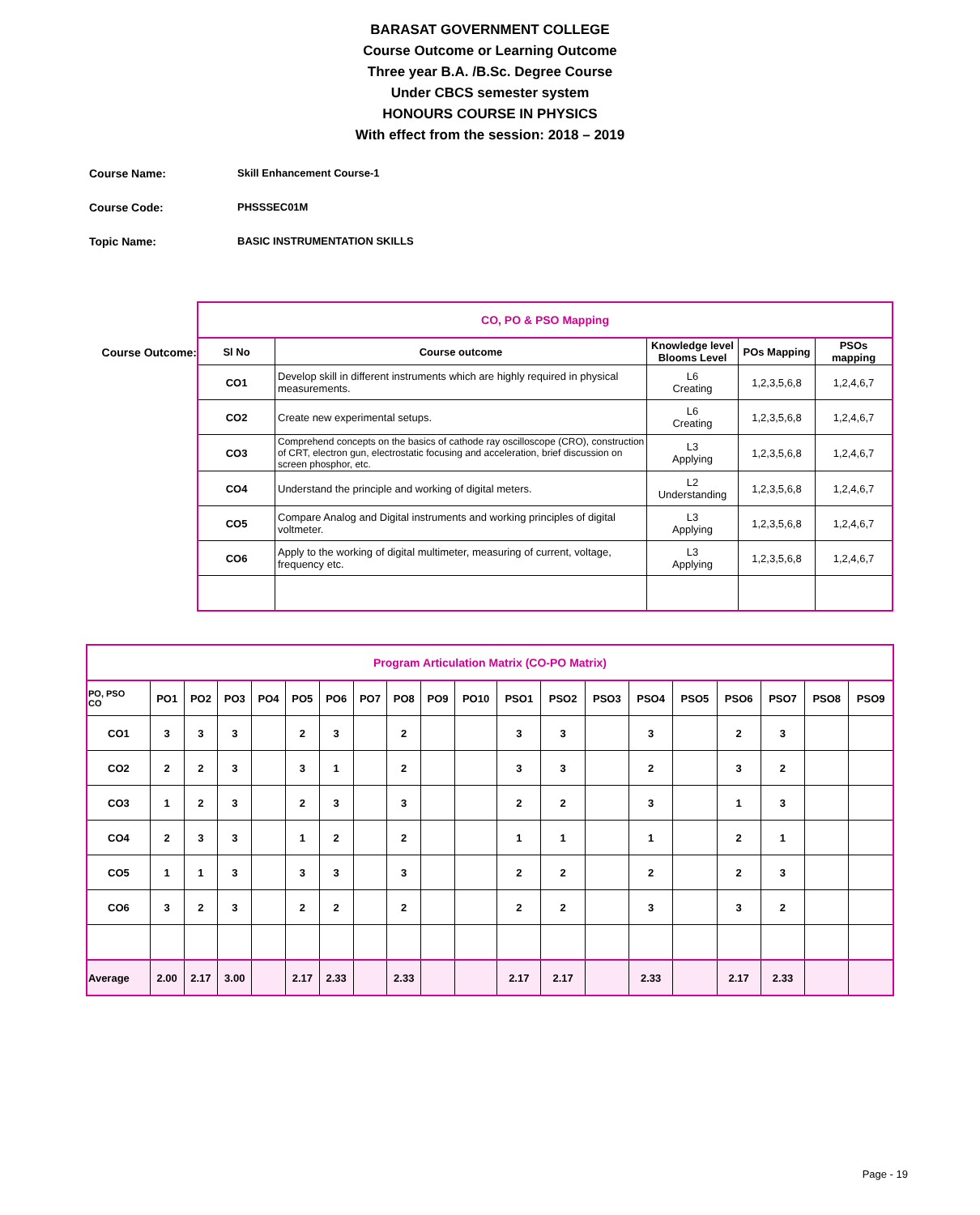BARASAT GOVERNMENT COLLEGE
Course Outcome or Learning Outcome
Three year B.A. /B.Sc. Degree Course
Under CBCS semester system
HONOURS COURSE IN PHYSICS
With effect from the session: 2018 – 2019
Course Name: Skill Enhancement Course-1
Course Code: PHSSSEC01M
Topic Name: BASIC INSTRUMENTATION SKILLS
Course Outcome:
| CO, PO & PSO Mapping | | | | |
| Sl No | Course outcome | Knowledge level Blooms Level | POs Mapping | PSOs mapping |
| CO1 | Develop skill in different instruments which are highly required in physical measurements. | L6 Creating | 1,2,3,5,6,8 | 1,2,4,6,7 |
| CO2 | Create new experimental setups. | L6 Creating | 1,2,3,5,6,8 | 1,2,4,6,7 |
| CO3 | Comprehend concepts on the basics of cathode ray oscilloscope (CRO), construction of CRT, electron gun, electrostatic focusing and acceleration, brief discussion on screen phosphor, etc. | L3 Applying | 1,2,3,5,6,8 | 1,2,4,6,7 |
| CO4 | Understand the principle and working of digital meters. | L2 Understanding | 1,2,3,5,6,8 | 1,2,4,6,7 |
| CO5 | Compare Analog and Digital instruments and working principles of digital voltmeter. | L3 Applying | 1,2,3,5,6,8 | 1,2,4,6,7 |
| CO6 | Apply to the working of digital multimeter, measuring of current, voltage, frequency etc. | L3 Applying | 1,2,3,5,6,8 | 1,2,4,6,7 |
| Program Articulation Matrix (CO-PO Matrix) | | | | | | | | | | | | | | | | | | | |
| PO, PSO CO | PO1 | PO2 | PO3 | PO4 | PO5 | PO6 | PO7 | PO8 | PO9 | PO10 | PSO1 | PSO2 | PSO3 | PSO4 | PSO5 | PSO6 | PSO7 | PSO8 | PSO9 |
| CO1 | 3 | 3 | 3 | | 2 | 3 | | 2 | | | 3 | 3 | | 3 | | 2 | 3 | | |
| CO2 | 2 | 2 | 3 | | 3 | 1 | | 2 | | | 3 | 3 | | 2 | | 3 | 2 | | |
| CO3 | 1 | 2 | 3 | | 2 | 3 | | 3 | | | 2 | 2 | | 3 | | 1 | 3 | | |
| CO4 | 2 | 3 | 3 | | 1 | 2 | | 2 | | | 1 | 1 | | 1 | | 2 | 1 | | |
| CO5 | 1 | 1 | 3 | | 3 | 3 | | 3 | | | 2 | 2 | | 2 | | 2 | 3 | | |
| CO6 | 3 | 2 | 3 | | 2 | 2 | | 2 | | | 2 | 2 | | 3 | | 3 | 2 | | |
| Average | 2.00 | 2.17 | 3.00 | | 2.17 | 2.33 | | 2.33 | | | 2.17 | 2.17 | | 2.33 | | 2.17 | 2.33 | | |
Page - 19